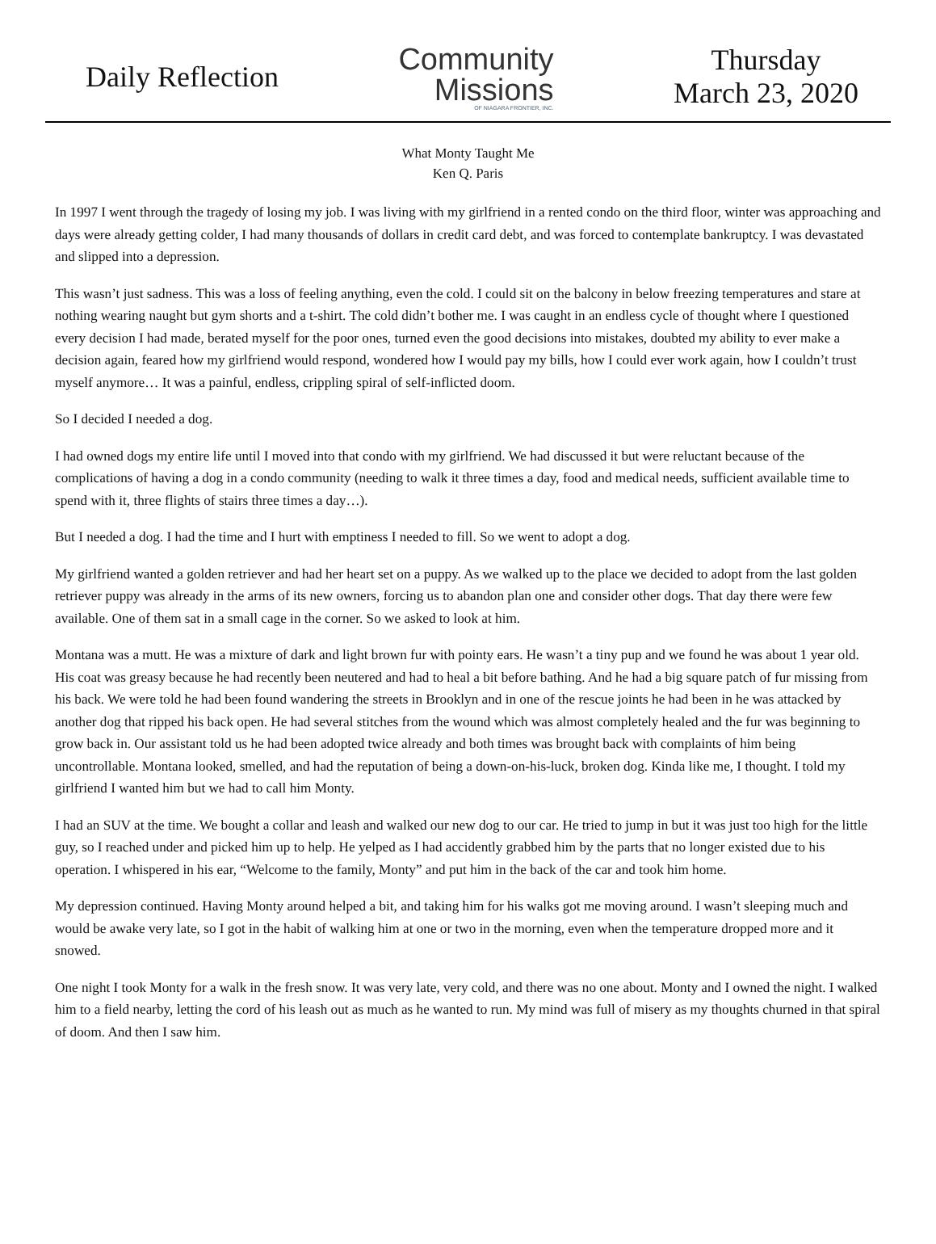Daily Reflection
Community
Missions
OF NIAGARA FRONTIER, INC.
Thursday
March 23, 2020
What Monty Taught Me
Ken Q. Paris
In 1997 I went through the tragedy of losing my job. I was living with my girlfriend in a rented condo on the third floor, winter was approaching and days were already getting colder, I had many thousands of dollars in credit card debt, and was forced to contemplate bankruptcy. I was devastated and slipped into a depression.
This wasn’t just sadness. This was a loss of feeling anything, even the cold. I could sit on the balcony in below freezing temperatures and stare at nothing wearing naught but gym shorts and a t-shirt. The cold didn’t bother me. I was caught in an endless cycle of thought where I questioned every decision I had made, berated myself for the poor ones, turned even the good decisions into mistakes, doubted my ability to ever make a decision again, feared how my girlfriend would respond, wondered how I would pay my bills, how I could ever work again, how I couldn’t trust myself anymore… It was a painful, endless, crippling spiral of self-inflicted doom.
So I decided I needed a dog.
I had owned dogs my entire life until I moved into that condo with my girlfriend. We had discussed it but were reluctant because of the complications of having a dog in a condo community (needing to walk it three times a day, food and medical needs, sufficient available time to spend with it, three flights of stairs three times a day…).
But I needed a dog. I had the time and I hurt with emptiness I needed to fill. So we went to adopt a dog.
My girlfriend wanted a golden retriever and had her heart set on a puppy. As we walked up to the place we decided to adopt from the last golden retriever puppy was already in the arms of its new owners, forcing us to abandon plan one and consider other dogs. That day there were few available. One of them sat in a small cage in the corner. So we asked to look at him.
Montana was a mutt. He was a mixture of dark and light brown fur with pointy ears. He wasn’t a tiny pup and we found he was about 1 year old. His coat was greasy because he had recently been neutered and had to heal a bit before bathing. And he had a big square patch of fur missing from his back. We were told he had been found wandering the streets in Brooklyn and in one of the rescue joints he had been in he was attacked by another dog that ripped his back open. He had several stitches from the wound which was almost completely healed and the fur was beginning to grow back in. Our assistant told us he had been adopted twice already and both times was brought back with complaints of him being uncontrollable. Montana looked, smelled, and had the reputation of being a down-on-his-luck, broken dog. Kinda like me, I thought. I told my girlfriend I wanted him but we had to call him Monty.
I had an SUV at the time. We bought a collar and leash and walked our new dog to our car. He tried to jump in but it was just too high for the little guy, so I reached under and picked him up to help. He yelped as I had accidently grabbed him by the parts that no longer existed due to his operation. I whispered in his ear, “Welcome to the family, Monty” and put him in the back of the car and took him home.
My depression continued. Having Monty around helped a bit, and taking him for his walks got me moving around. I wasn’t sleeping much and would be awake very late, so I got in the habit of walking him at one or two in the morning, even when the temperature dropped more and it snowed.
One night I took Monty for a walk in the fresh snow. It was very late, very cold, and there was no one about. Monty and I owned the night. I walked him to a field nearby, letting the cord of his leash out as much as he wanted to run. My mind was full of misery as my thoughts churned in that spiral of doom. And then I saw him.